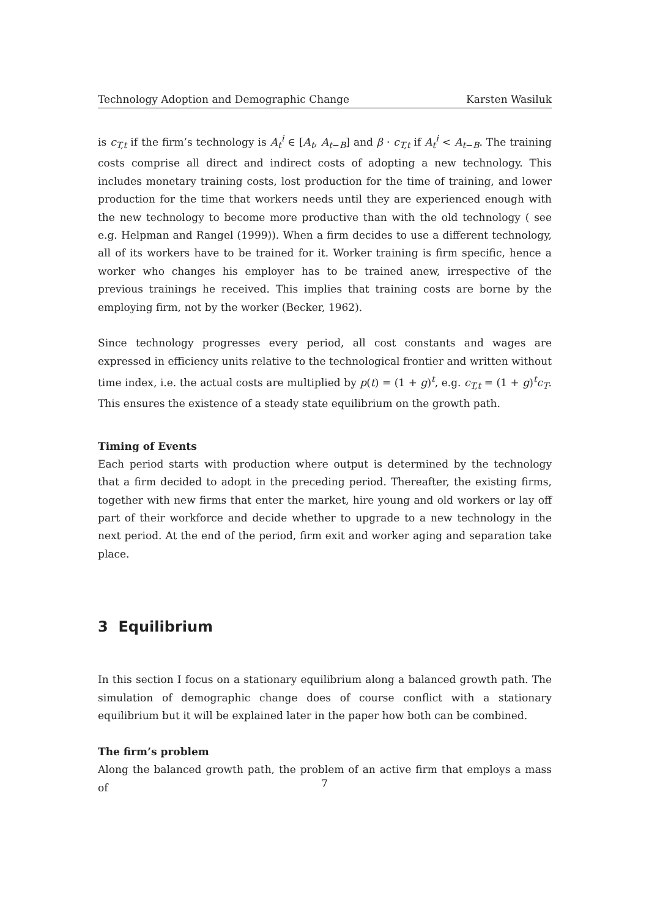Technology Adoption and Demographic Change Karsten Wasiluk
is c<sub>T,t</sub> if the firm’s technology is A<sub>t</sub><sup>i</sup> ∈ [A<sub>t</sub>, A<sub>t−B</sub>] and β · c<sub>T,t</sub> if A<sub>t</sub><sup>i</sup> < A<sub>t−B</sub>. The training costs comprise all direct and indirect costs of adopting a new technology. This includes monetary training costs, lost production for the time of training, and lower production for the time that workers needs until they are experienced enough with the new technology to become more productive than with the old technology ( see e.g. Helpman and Rangel (1999)). When a firm decides to use a different technology, all of its workers have to be trained for it. Worker training is firm specific, hence a worker who changes his employer has to be trained anew, irrespective of the previous trainings he received. This implies that training costs are borne by the employing firm, not by the worker (Becker, 1962).
Since technology progresses every period, all cost constants and wages are expressed in efficiency units relative to the technological frontier and written without time index, i.e. the actual costs are multiplied by p(t) = (1 + g)<sup>t</sup>, e.g. c<sub>T,t</sub> = (1 + g)<sup>t</sup>c<sub>T</sub>. This ensures the existence of a steady state equilibrium on the growth path.
Timing of Events
Each period starts with production where output is determined by the technology that a firm decided to adopt in the preceding period. Thereafter, the existing firms, together with new firms that enter the market, hire young and old workers or lay off part of their workforce and decide whether to upgrade to a new technology in the next period. At the end of the period, firm exit and worker aging and separation take place.
3 Equilibrium
In this section I focus on a stationary equilibrium along a balanced growth path. The simulation of demographic change does of course conflict with a stationary equilibrium but it will be explained later in the paper how both can be combined.
The firm’s problem
Along the balanced growth path, the problem of an active firm that employs a mass of
7